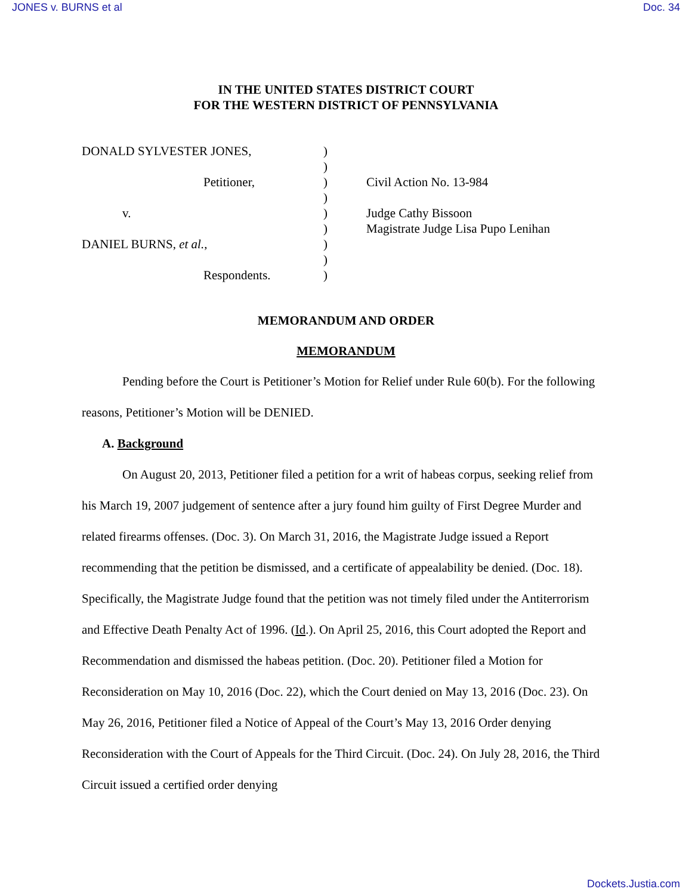JONES v. BURNS et al Doc. 34
IN THE UNITED STATES DISTRICT COURT
FOR THE WESTERN DISTRICT OF PENNSYLVANIA
| DONALD SYLVESTER JONES, | ) | |
| | ) | |
| Petitioner, | ) | Civil Action No. 13-984 |
| | ) | |
| v. | ) | Judge Cathy Bissoon |
| | ) | Magistrate Judge Lisa Pupo Lenihan |
| DANIEL BURNS, et al. , | ) | |
| | ) | |
| Respondents. | ) | |
MEMORANDUM AND ORDER
MEMORANDUM
Pending before the Court is Petitioner’s Motion for Relief under Rule 60(b). For the following reasons, Petitioner’s Motion will be DENIED.
A. Background
On August 20, 2013, Petitioner filed a petition for a writ of habeas corpus, seeking relief from his March 19, 2007 judgement of sentence after a jury found him guilty of First Degree Murder and related firearms offenses. (Doc. 3). On March 31, 2016, the Magistrate Judge issued a Report recommending that the petition be dismissed, and a certificate of appealability be denied. (Doc. 18). Specifically, the Magistrate Judge found that the petition was not timely filed under the Antiterrorism and Effective Death Penalty Act of 1996. (Id.). On April 25, 2016, this Court adopted the Report and Recommendation and dismissed the habeas petition. (Doc. 20). Petitioner filed a Motion for Reconsideration on May 10, 2016 (Doc. 22), which the Court denied on May 13, 2016 (Doc. 23). On May 26, 2016, Petitioner filed a Notice of Appeal of the Court’s May 13, 2016 Order denying Reconsideration with the Court of Appeals for the Third Circuit. (Doc. 24). On July 28, 2016, the Third Circuit issued a certified order denying
Dockets.Justia.com